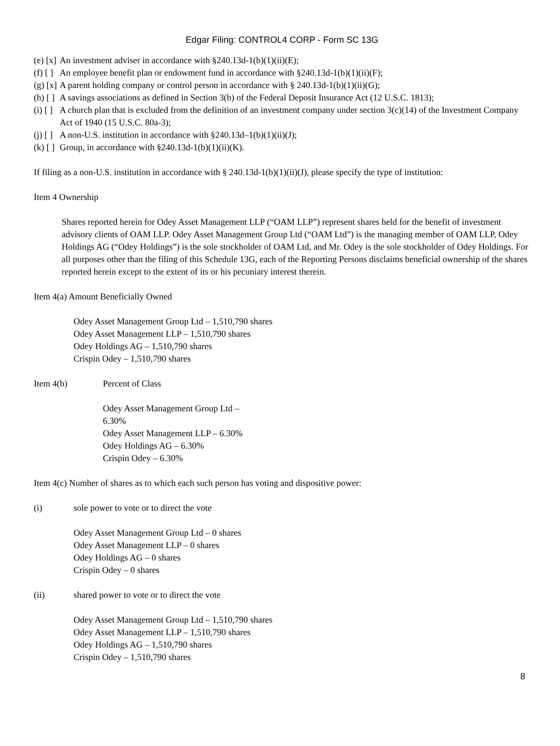Edgar Filing: CONTROL4 CORP - Form SC 13G
(e) [x] An investment adviser in accordance with §240.13d-1(b)(1)(ii)(E);
(f) [ ] An employee benefit plan or endowment fund in accordance with §240.13d-1(b)(1)(ii)(F);
(g) [x] A parent holding company or control person in accordance with § 240.13d-1(b)(1)(ii)(G);
(h) [ ] A savings associations as defined in Section 3(b) of the Federal Deposit Insurance Act (12 U.S.C. 1813);
(i) [ ] A church plan that is excluded from the definition of an investment company under section 3(c)(14) of the Investment Company Act of 1940 (15 U.S.C. 80a-3);
(j) [ ] A non-U.S. institution in accordance with §240.13d–1(b)(1)(ii)(J);
(k) [ ] Group, in accordance with §240.13d-1(b)(1)(ii)(K).
If filing as a non-U.S. institution in accordance with § 240.13d-1(b)(1)(ii)(J), please specify the type of institution:
Item 4 Ownership
Shares reported herein for Odey Asset Management LLP (“OAM LLP”) represent shares held for the benefit of investment advisory clients of OAM LLP. Odey Asset Management Group Ltd (“OAM Ltd”) is the managing member of OAM LLP, Odey Holdings AG (“Odey Holdings”) is the sole stockholder of OAM Ltd, and Mr. Odey is the sole stockholder of Odey Holdings. For all purposes other than the filing of this Schedule 13G, each of the Reporting Persons disclaims beneficial ownership of the shares reported herein except to the extent of its or his pecuniary interest therein.
Item 4(a) Amount Beneficially Owned
Odey Asset Management Group Ltd – 1,510,790 shares
Odey Asset Management LLP – 1,510,790 shares
Odey Holdings AG – 1,510,790 shares
Crispin Odey – 1,510,790 shares
Item 4(b) Percent of Class
Odey Asset Management Group Ltd –
6.30%
Odey Asset Management LLP – 6.30%
Odey Holdings AG – 6.30%
Crispin Odey – 6.30%
Item 4(c) Number of shares as to which each such person has voting and dispositive power:
(i) sole power to vote or to direct the vote
Odey Asset Management Group Ltd – 0 shares
Odey Asset Management LLP – 0 shares
Odey Holdings AG – 0 shares
Crispin Odey – 0 shares
(ii) shared power to vote or to direct the vote
Odey Asset Management Group Ltd – 1,510,790 shares
Odey Asset Management LLP – 1,510,790 shares
Odey Holdings AG – 1,510,790 shares
Crispin Odey – 1,510,790 shares
8